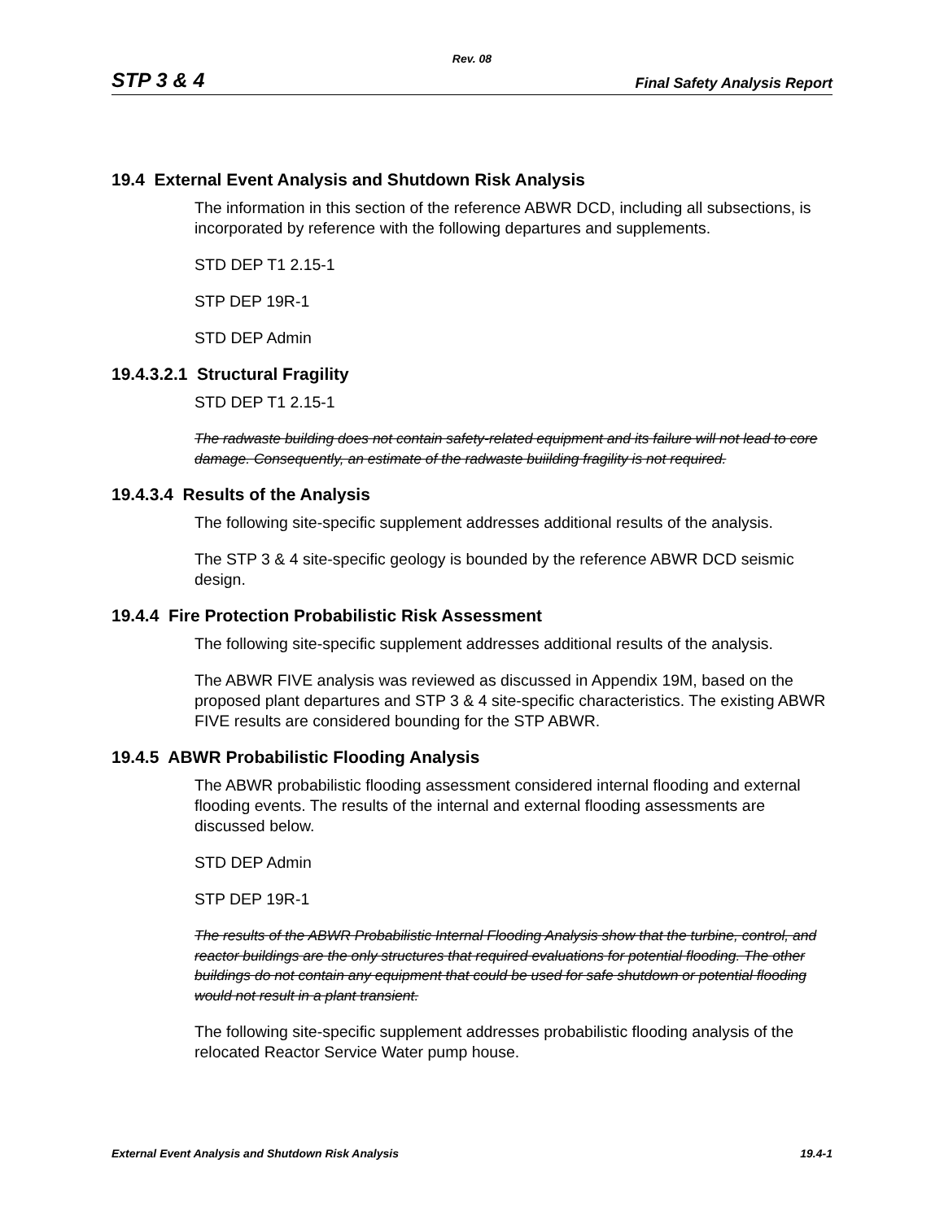Rev. 08
STP 3 & 4 Final Safety Analysis Report
19.4 External Event Analysis and Shutdown Risk Analysis
The information in this section of the reference ABWR DCD, including all subsections, is incorporated by reference with the following departures and supplements.
STD DEP T1 2.15-1
STP DEP 19R-1
STD DEP Admin
19.4.3.2.1 Structural Fragility
STD DEP T1 2.15-1
The radwaste building does not contain safety-related equipment and its failure will not lead to core damage. Consequently, an estimate of the radwaste buiilding fragility is not required.
19.4.3.4 Results of the Analysis
The following site-specific supplement addresses additional results of the analysis.
The STP 3 & 4 site-specific geology is bounded by the reference ABWR DCD seismic design.
19.4.4 Fire Protection Probabilistic Risk Assessment
The following site-specific supplement addresses additional results of the analysis.
The ABWR FIVE analysis was reviewed as discussed in Appendix 19M, based on the proposed plant departures and STP 3 & 4 site-specific characteristics. The existing ABWR FIVE results are considered bounding for the STP ABWR.
19.4.5 ABWR Probabilistic Flooding Analysis
The ABWR probabilistic flooding assessment considered internal flooding and external flooding events. The results of the internal and external flooding assessments are discussed below.
STD DEP Admin
STP DEP 19R-1
The results of the ABWR Probabilistic Internal Flooding Analysis show that the turbine, control, and reactor buildings are the only structures that required evaluations for potential flooding. The other buildings do not contain any equipment that could be used for safe shutdown or potential flooding would not result in a plant transient.
The following site-specific supplement addresses probabilistic flooding analysis of the relocated Reactor Service Water pump house.
External Event Analysis and Shutdown Risk Analysis 19.4-1